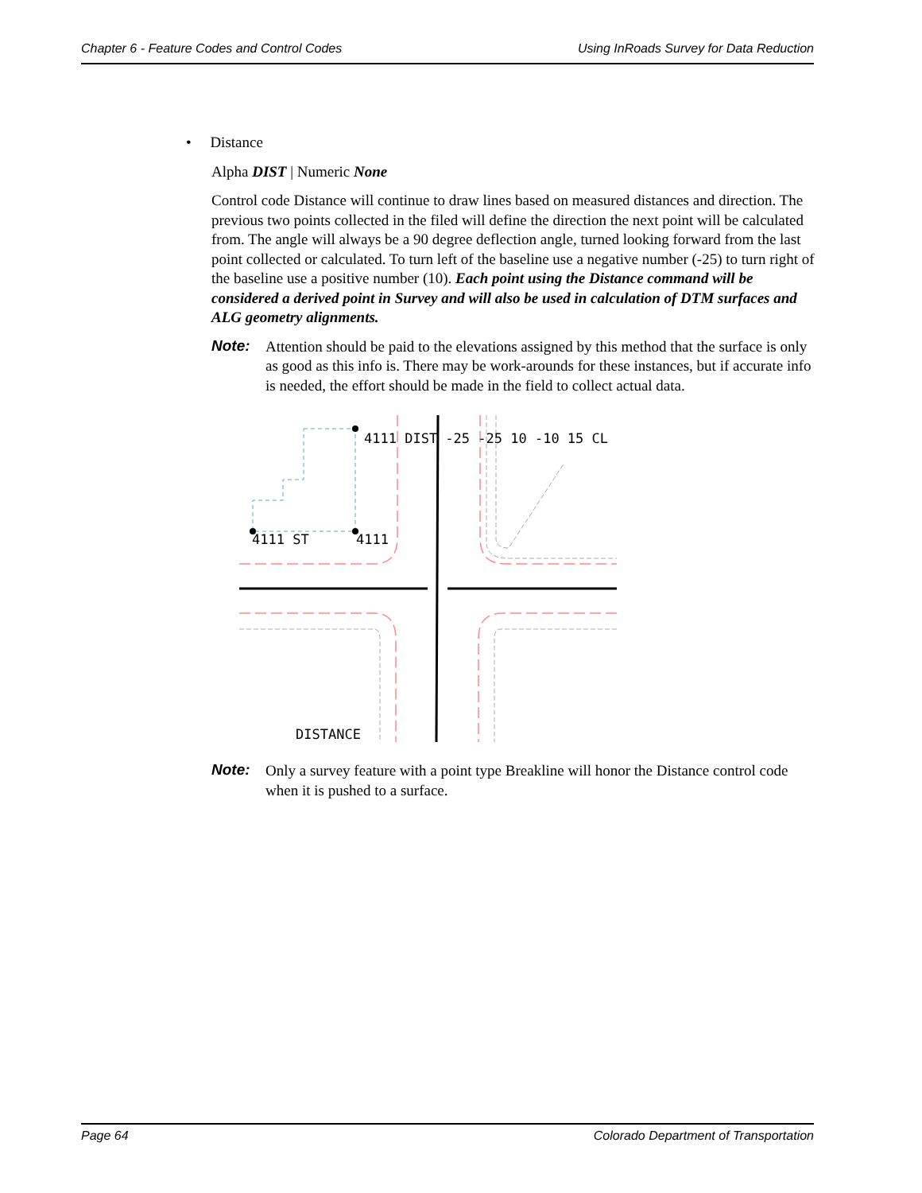Chapter 6 - Feature Codes and Control Codes Using InRoads Survey for Data Reduction
• Distance
Alpha DIST | Numeric None
Control code Distance will continue to draw lines based on measured distances and direction. The previous two points collected in the filed will define the direction the next point will be calculated from. The angle will always be a 90 degree deflection angle, turned looking forward from the last point collected or calculated. To turn left of the baseline use a negative number (-25) to turn right of the baseline use a positive number (10). Each point using the Distance command will be considered a derived point in Survey and will also be used in calculation of DTM surfaces and ALG geometry alignments.
Note: Attention should be paid to the elevations assigned by this method that the surface is only as good as this info is. There may be work-arounds for these instances, but if accurate info is needed, the effort should be made in the field to collect actual data.
4111 DIST -25 -25 10 -10 15 CL
4111 ST
4111
DISTANCE
Note: Only a survey feature with a point type Breakline will honor the Distance control code when it is pushed to a surface.
Page 64 Colorado Department of Transportation